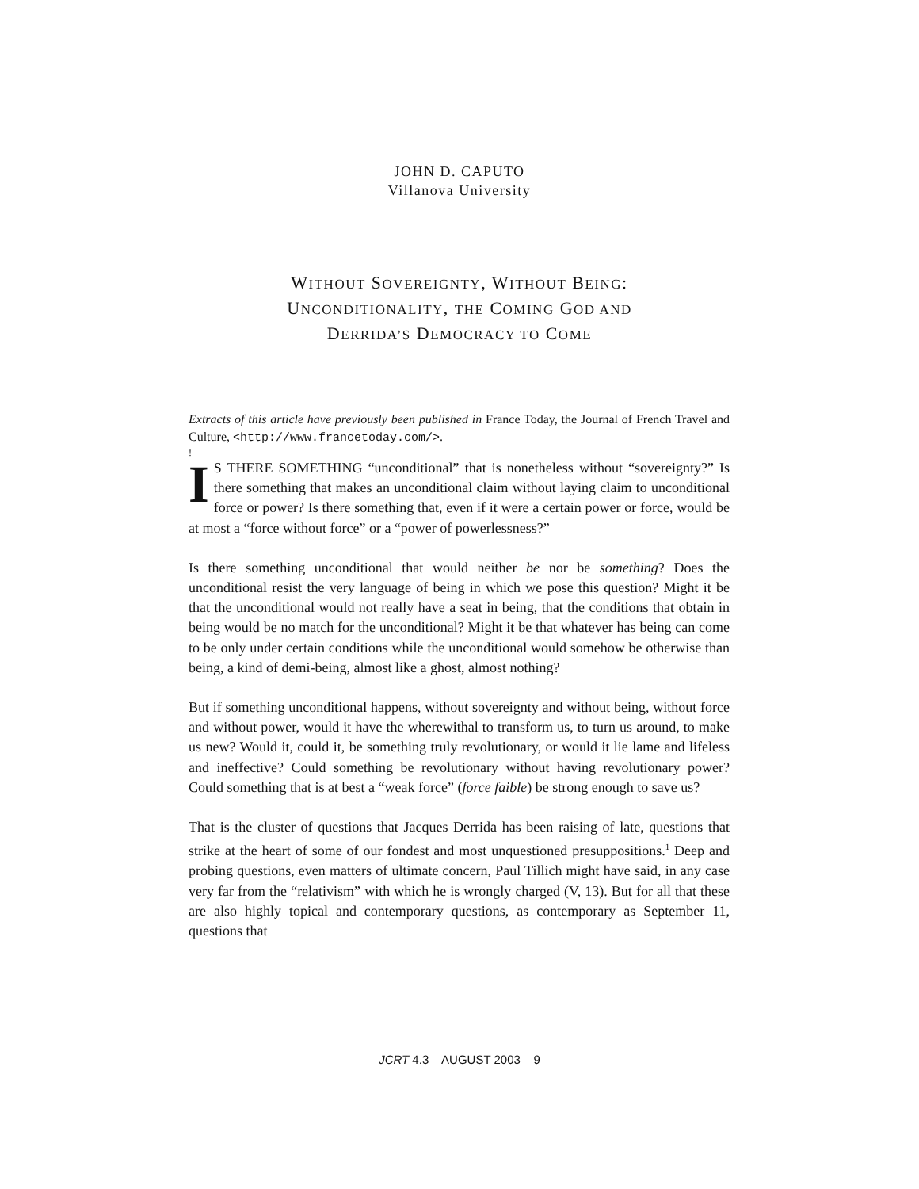JOHN D. CAPUTO
Villanova University
WITHOUT SOVEREIGNTY, WITHOUT BEING:
UNCONDITIONALITY, THE COMING GOD AND
DERRIDA’S DEMOCRACY TO COME
Extracts of this article have previously been published in France Today, the Journal of French Travel and Culture, <http://www.francetoday.com/>.
!
IS THERE SOMETHING “unconditional” that is nonetheless without “sovereignty?” Is there something that makes an unconditional claim without laying claim to unconditional force or power? Is there something that, even if it were a certain power or force, would be at most a “force without force” or a “power of powerlessness?”
Is there something unconditional that would neither be nor be something? Does the unconditional resist the very language of being in which we pose this question? Might it be that the unconditional would not really have a seat in being, that the conditions that obtain in being would be no match for the unconditional? Might it be that whatever has being can come to be only under certain conditions while the unconditional would somehow be otherwise than being, a kind of demi-being, almost like a ghost, almost nothing?
But if something unconditional happens, without sovereignty and without being, without force and without power, would it have the wherewithal to transform us, to turn us around, to make us new? Would it, could it, be something truly revolutionary, or would it lie lame and lifeless and ineffective? Could something be revolutionary without having revolutionary power? Could something that is at best a “weak force” (force faible) be strong enough to save us?
That is the cluster of questions that Jacques Derrida has been raising of late, questions that strike at the heart of some of our fondest and most unquestioned presuppositions.<sup>1</sup> Deep and probing questions, even matters of ultimate concern, Paul Tillich might have said, in any case very far from the “relativism” with which he is wrongly charged (V, 13). But for all that these are also highly topical and contemporary questions, as contemporary as September 11, questions that
JCRT 4.3 AUGUST 2003 9